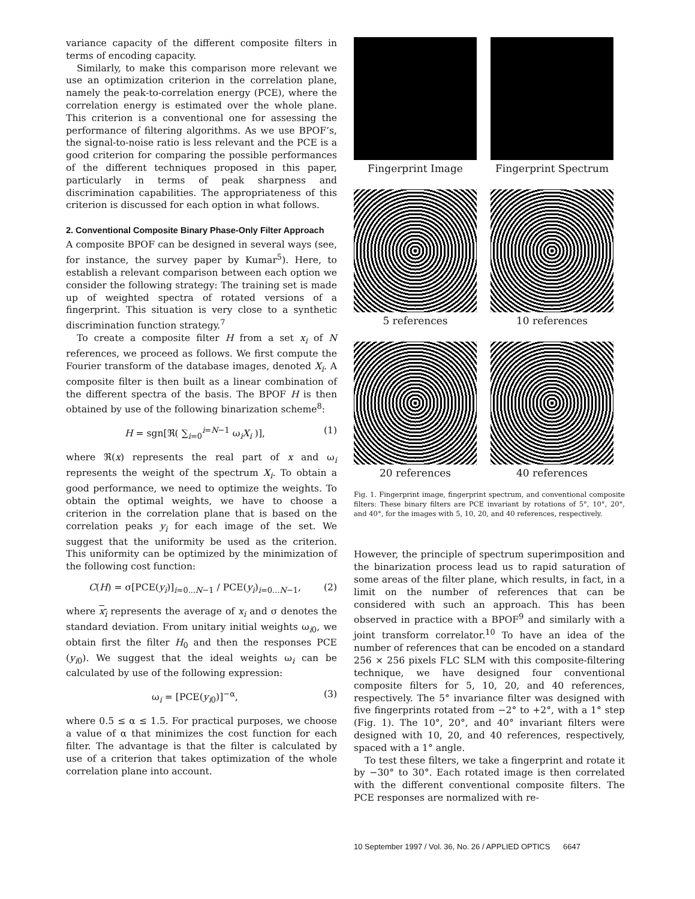variance capacity of the different composite filters in terms of encoding capacity.
Similarly, to make this comparison more relevant we use an optimization criterion in the correlation plane, namely the peak-to-correlation energy (PCE), where the correlation energy is estimated over the whole plane. This criterion is a conventional one for assessing the performance of filtering algorithms. As we use BPOF’s, the signal-to-noise ratio is less relevant and the PCE is a good criterion for comparing the possible performances of the different techniques proposed in this paper, particularly in terms of peak sharpness and discrimination capabilities. The appropriateness of this criterion is discussed for each option in what follows.
2. Conventional Composite Binary Phase-Only Filter Approach
A composite BPOF can be designed in several ways (see, for instance, the survey paper by Kumar<sup>5</sup>). Here, to establish a relevant comparison between each option we consider the following strategy: The training set is made up of weighted spectra of rotated versions of a fingerprint. This situation is very close to a synthetic discrimination function strategy.<sup>7</sup>
To create a composite filter H from a set x<sub>i</sub> of N references, we proceed as follows. We first compute the Fourier transform of the database images, denoted X<sub>i</sub>. A composite filter is then built as a linear combination of the different spectra of the basis. The BPOF H is then obtained by use of the following binarization scheme<sup>8</sup>:
H = sgn[ℜ( ∑<sub>i=0</sub><sup>i=N−1</sup> ω<sub>i</sub>X<sub>i</sub> )], (1)
where ℜ(x) represents the real part of x and ω<sub>i</sub> represents the weight of the spectrum X<sub>i</sub>. To obtain a good performance, we need to optimize the weights. To obtain the optimal weights, we have to choose a criterion in the correlation plane that is based on the correlation peaks y<sub>i</sub> for each image of the set. We suggest that the uniformity be used as the criterion. This uniformity can be optimized by the minimization of the following cost function:
C(H) = σ[PCE(y<sub>i</sub>)]<sub>i=0...N−1</sub> / PCE(y<sub>i</sub>)<sub>i=0...N−1</sub>, (2)
where x<sub>i</sub> represents the average of x<sub>i</sub> and σ denotes the standard deviation. From unitary initial weights ω<sub>i0</sub>, we obtain first the filter H<sub>0</sub> and then the responses PCE (y<sub>i0</sub>). We suggest that the ideal weights ω<sub>i</sub> can be calculated by use of the following expression:
ω<sub>i</sub> = [PCE(y<sub>i0</sub>)]<sup>−α</sup>, (3)
where 0.5 ≤ α ≤ 1.5. For practical purposes, we choose a value of α that minimizes the cost function for each filter. The advantage is that the filter is calculated by use of a criterion that takes optimization of the whole correlation plane into account.
Fingerprint Image
Fingerprint Spectrum
5 references
10 references
20 references
40 references
Fig. 1. Fingerprint image, fingerprint spectrum, and conventional composite filters: These binary filters are PCE invariant by rotations of 5°, 10°, 20°, and 40°, for the images with 5, 10, 20, and 40 references, respectively.
However, the principle of spectrum superimposition and the binarization process lead us to rapid saturation of some areas of the filter plane, which results, in fact, in a limit on the number of references that can be considered with such an approach. This has been observed in practice with a BPOF<sup>9</sup> and similarly with a joint transform correlator.<sup>10</sup> To have an idea of the number of references that can be encoded on a standard 256 × 256 pixels FLC SLM with this composite-filtering technique, we have designed four conventional composite filters for 5, 10, 20, and 40 references, respectively. The 5° invariance filter was designed with five fingerprints rotated from −2° to +2°, with a 1° step (Fig. 1). The 10°, 20°, and 40° invariant filters were designed with 10, 20, and 40 references, respectively, spaced with a 1° angle.
To test these filters, we take a fingerprint and rotate it by −30° to 30°. Each rotated image is then correlated with the different conventional composite filters. The PCE responses are normalized with re-
10 September 1997 / Vol. 36, No. 26 / APPLIED OPTICS 6647